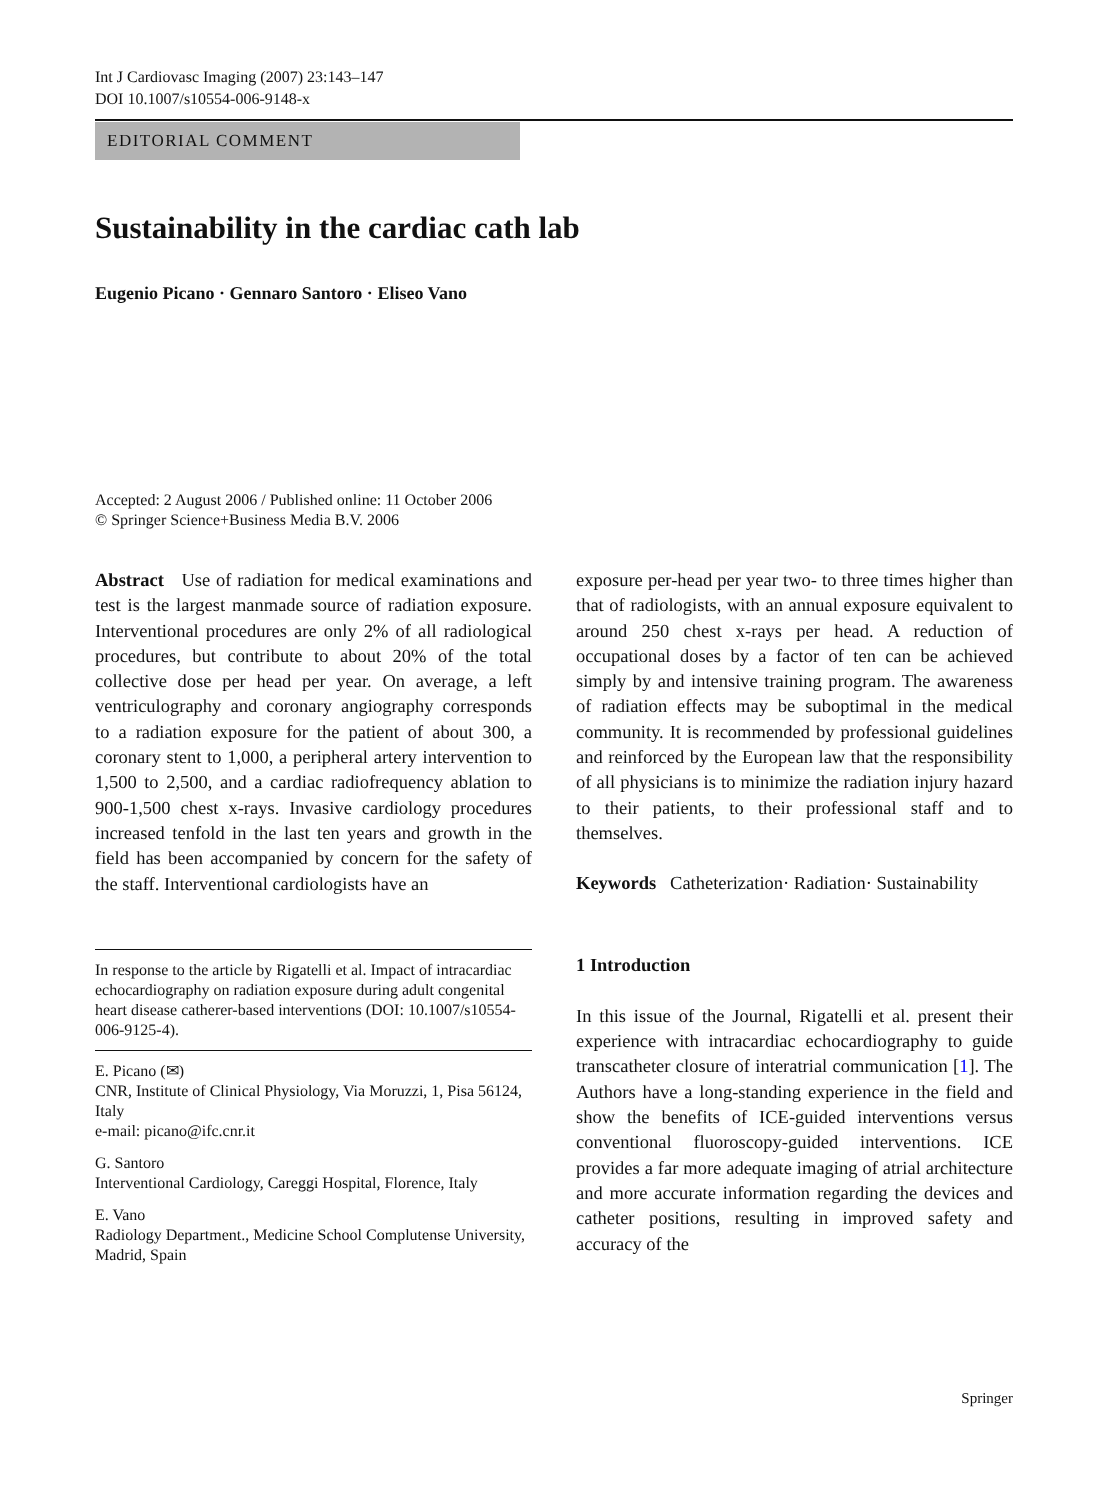Int J Cardiovasc Imaging (2007) 23:143–147
DOI 10.1007/s10554-006-9148-x
EDITORIAL COMMENT
Sustainability in the cardiac cath lab
Eugenio Picano · Gennaro Santoro · Eliseo Vano
Accepted: 2 August 2006 / Published online: 11 October 2006
© Springer Science+Business Media B.V. 2006
Abstract Use of radiation for medical examinations and test is the largest manmade source of radiation exposure. Interventional procedures are only 2% of all radiological procedures, but contribute to about 20% of the total collective dose per head per year. On average, a left ventriculography and coronary angiography corresponds to a radiation exposure for the patient of about 300, a coronary stent to 1,000, a peripheral artery intervention to 1,500 to 2,500, and a cardiac radiofrequency ablation to 900-1,500 chest x-rays. Invasive cardiology procedures increased tenfold in the last ten years and growth in the field has been accompanied by concern for the safety of the staff. Interventional cardiologists have an
In response to the article by Rigatelli et al. Impact of intracardiac echocardiography on radiation exposure during adult congenital heart disease catherer-based interventions (DOI: 10.1007/s10554-006-9125-4).
E. Picano (✉)
CNR, Institute of Clinical Physiology, Via Moruzzi, 1, Pisa 56124, Italy
e-mail: picano@ifc.cnr.it
G. Santoro
Interventional Cardiology, Careggi Hospital, Florence, Italy
E. Vano
Radiology Department., Medicine School Complutense University, Madrid, Spain
exposure per-head per year two- to three times higher than that of radiologists, with an annual exposure equivalent to around 250 chest x-rays per head. A reduction of occupational doses by a factor of ten can be achieved simply by and intensive training program. The awareness of radiation effects may be suboptimal in the medical community. It is recommended by professional guidelines and reinforced by the European law that the responsibility of all physicians is to minimize the radiation injury hazard to their patients, to their professional staff and to themselves.
Keywords Catheterization· Radiation· Sustainability
1 Introduction
In this issue of the Journal, Rigatelli et al. present their experience with intracardiac echocardiography to guide transcatheter closure of interatrial communication [1]. The Authors have a long-standing experience in the field and show the benefits of ICE-guided interventions versus conventional fluoroscopy-guided interventions. ICE provides a far more adequate imaging of atrial architecture and more accurate information regarding the devices and catheter positions, resulting in improved safety and accuracy of the
Springer